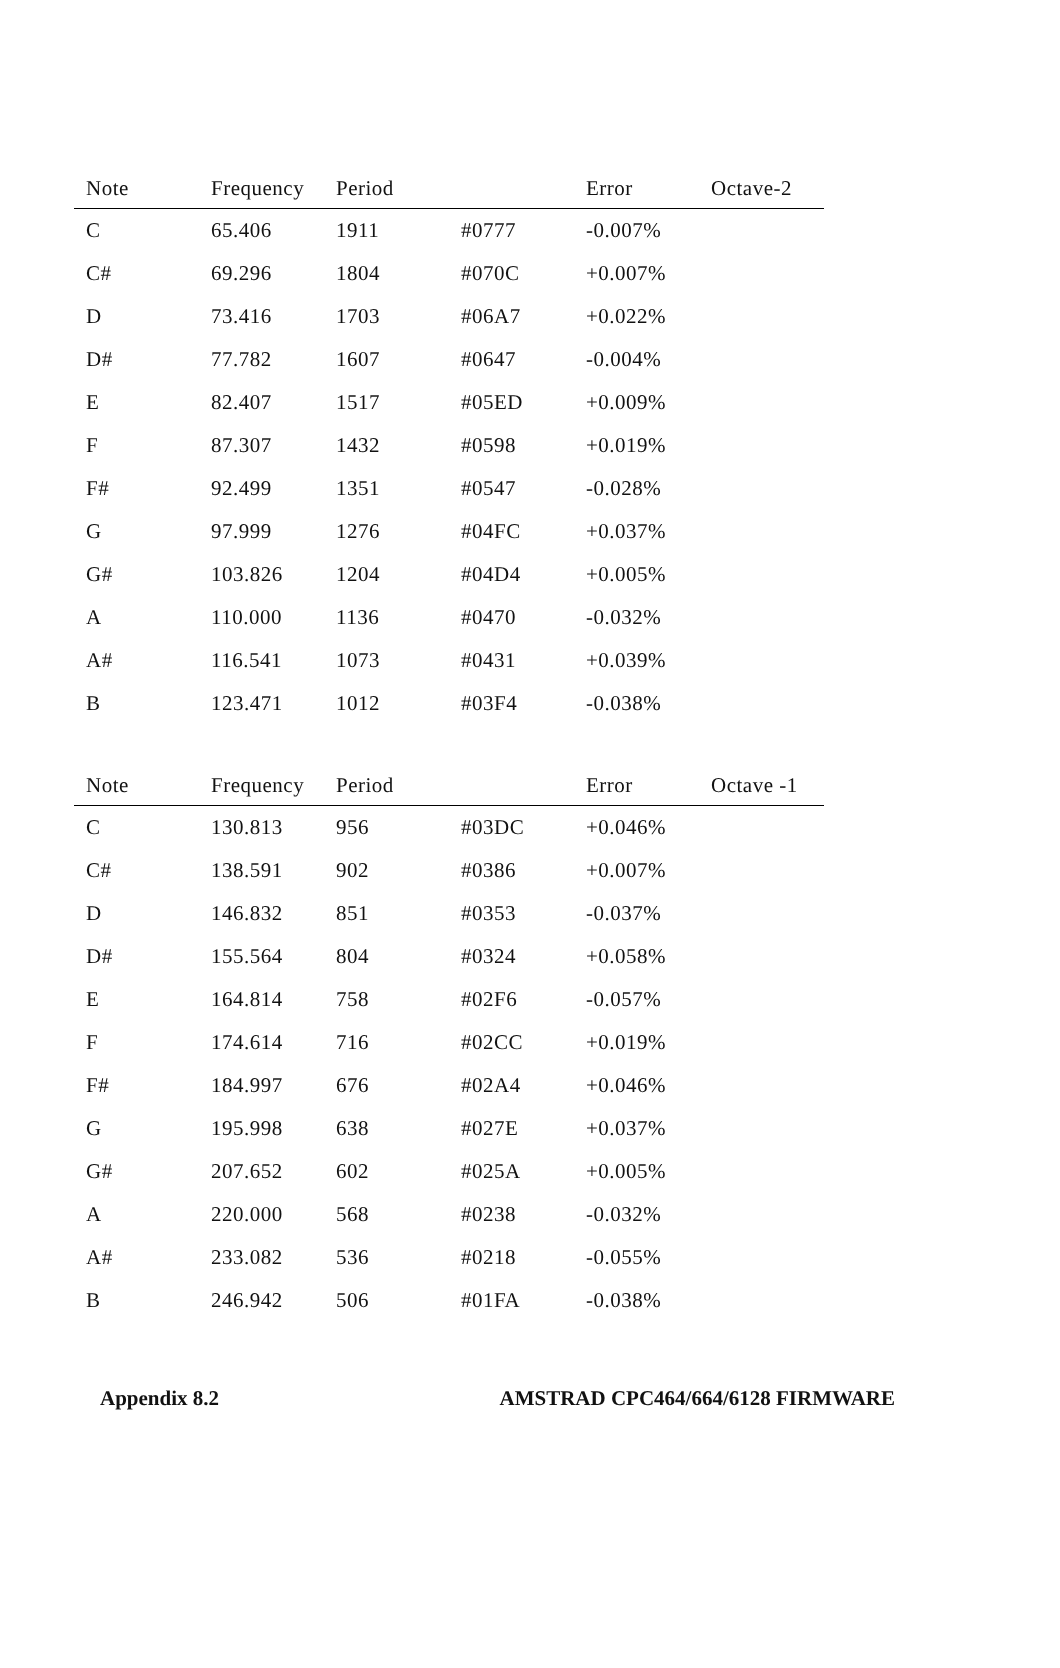| Note | Frequency | Period | | Error | Octave-2 |
| --- | --- | --- | --- | --- | --- |
| C | 65.406 | 1911 | #0777 | -0.007% | |
| C# | 69.296 | 1804 | #070C | +0.007% | |
| D | 73.416 | 1703 | #06A7 | +0.022% | |
| D# | 77.782 | 1607 | #0647 | -0.004% | |
| E | 82.407 | 1517 | #05ED | +0.009% | |
| F | 87.307 | 1432 | #0598 | +0.019% | |
| F# | 92.499 | 1351 | #0547 | -0.028% | |
| G | 97.999 | 1276 | #04FC | +0.037% | |
| G# | 103.826 | 1204 | #04D4 | +0.005% | |
| A | 110.000 | 1136 | #0470 | -0.032% | |
| A# | 116.541 | 1073 | #0431 | +0.039% | |
| B | 123.471 | 1012 | #03F4 | -0.038% | |
| Note | Frequency | Period | | Error | Octave -1 |
| --- | --- | --- | --- | --- | --- |
| C | 130.813 | 956 | #03DC | +0.046% | |
| C# | 138.591 | 902 | #0386 | +0.007% | |
| D | 146.832 | 851 | #0353 | -0.037% | |
| D# | 155.564 | 804 | #0324 | +0.058% | |
| E | 164.814 | 758 | #02F6 | -0.057% | |
| F | 174.614 | 716 | #02CC | +0.019% | |
| F# | 184.997 | 676 | #02A4 | +0.046% | |
| G | 195.998 | 638 | #027E | +0.037% | |
| G# | 207.652 | 602 | #025A | +0.005% | |
| A | 220.000 | 568 | #0238 | -0.032% | |
| A# | 233.082 | 536 | #0218 | -0.055% | |
| B | 246.942 | 506 | #01FA | -0.038% | |
Appendix 8.2 AMSTRAD CPC464/664/6128 FIRMWARE